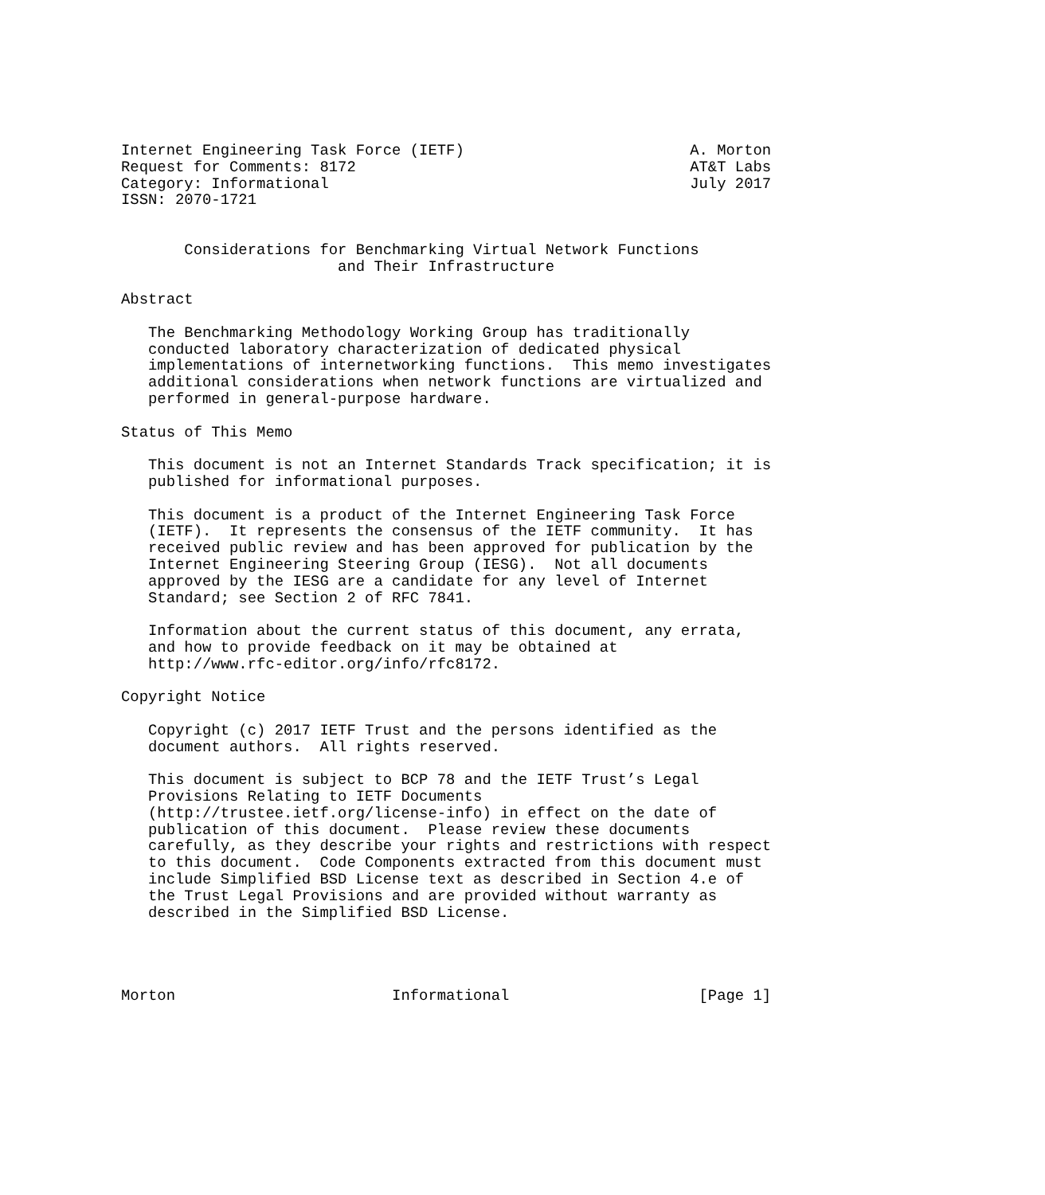Internet Engineering Task Force (IETF)                         A. Morton
Request for Comments: 8172                                     AT&T Labs
Category: Informational                                        July 2017
ISSN: 2070-1721


       Considerations for Benchmarking Virtual Network Functions
                        and Their Infrastructure

Abstract

   The Benchmarking Methodology Working Group has traditionally
   conducted laboratory characterization of dedicated physical
   implementations of internetworking functions.  This memo investigates
   additional considerations when network functions are virtualized and
   performed in general-purpose hardware.

Status of This Memo

   This document is not an Internet Standards Track specification; it is
   published for informational purposes.

   This document is a product of the Internet Engineering Task Force
   (IETF).  It represents the consensus of the IETF community.  It has
   received public review and has been approved for publication by the
   Internet Engineering Steering Group (IESG).  Not all documents
   approved by the IESG are a candidate for any level of Internet
   Standard; see Section 2 of RFC 7841.

   Information about the current status of this document, any errata,
   and how to provide feedback on it may be obtained at
   http://www.rfc-editor.org/info/rfc8172.

Copyright Notice

   Copyright (c) 2017 IETF Trust and the persons identified as the
   document authors.  All rights reserved.

   This document is subject to BCP 78 and the IETF Trust’s Legal
   Provisions Relating to IETF Documents
   (http://trustee.ietf.org/license-info) in effect on the date of
   publication of this document.  Please review these documents
   carefully, as they describe your rights and restrictions with respect
   to this document.  Code Components extracted from this document must
   include Simplified BSD License text as described in Section 4.e of
   the Trust Legal Provisions and are provided without warranty as
   described in the Simplified BSD License.




Morton                        Informational                     [Page 1]